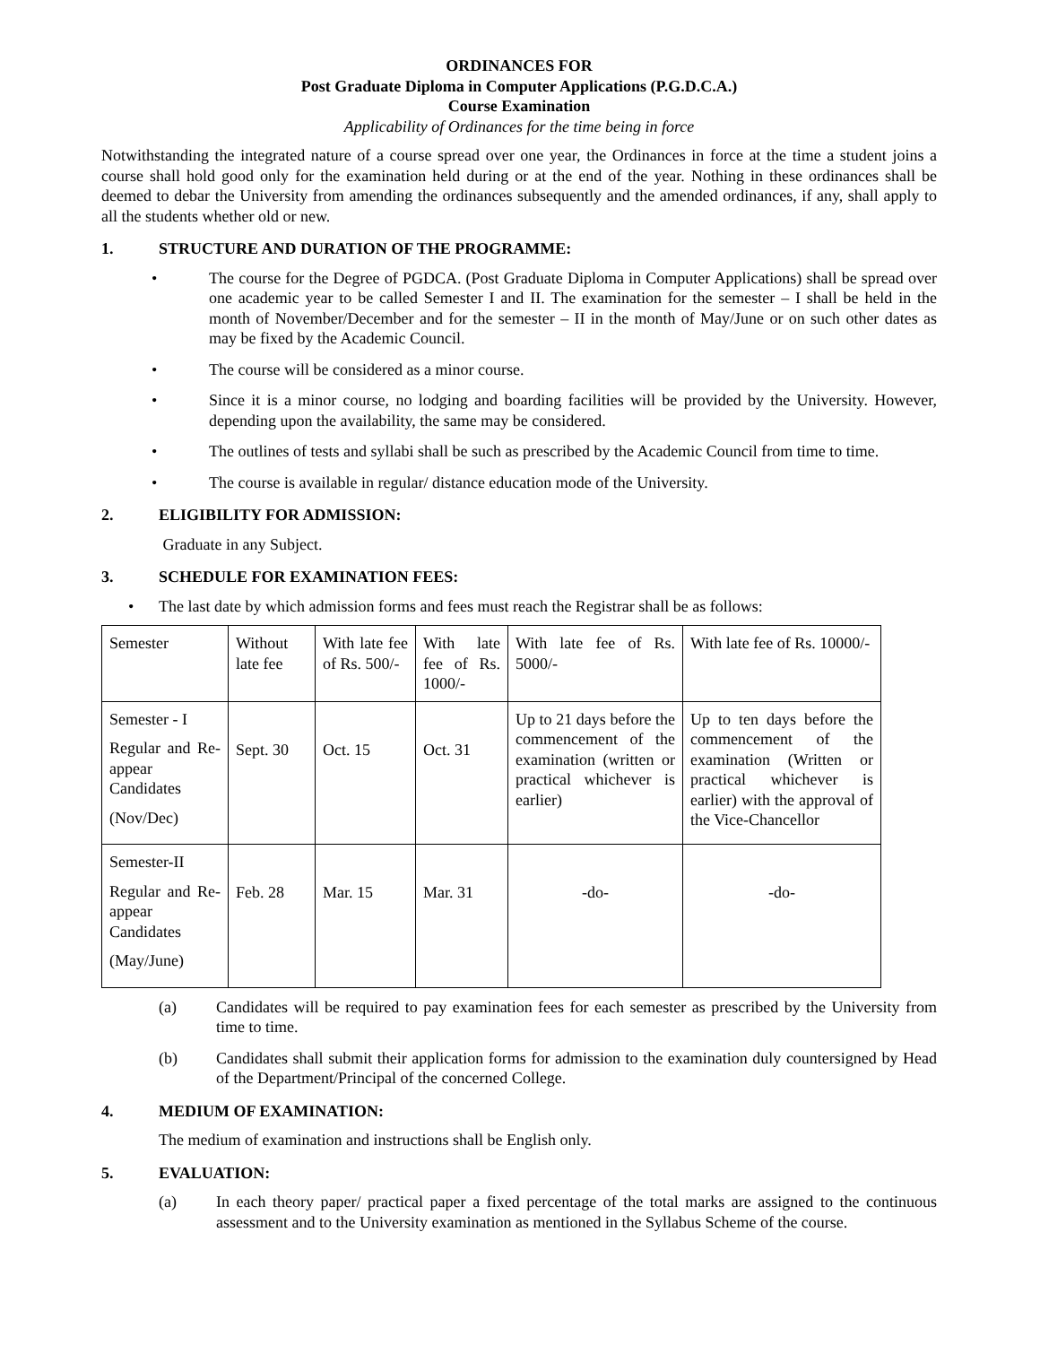ORDINANCES FOR
Post Graduate Diploma in Computer Applications (P.G.D.C.A.)
Course Examination
Applicability of Ordinances for the time being in force
Notwithstanding the integrated nature of a course spread over one year, the Ordinances in force at the time a student joins a course shall hold good only for the examination held during or at the end of the year. Nothing in these ordinances shall be deemed to debar the University from amending the ordinances subsequently and the amended ordinances, if any, shall apply to all the students whether old or new.
1. STRUCTURE AND DURATION OF THE PROGRAMME:
• The course for the Degree of PGDCA. (Post Graduate Diploma in Computer Applications) shall be spread over one academic year to be called Semester I and II. The examination for the semester – I shall be held in the month of November/December and for the semester – II in the month of May/June or on such other dates as may be fixed by the Academic Council.
• The course will be considered as a minor course.
• Since it is a minor course, no lodging and boarding facilities will be provided by the University. However, depending upon the availability, the same may be considered.
• The outlines of tests and syllabi shall be such as prescribed by the Academic Council from time to time.
• The course is available in regular/ distance education mode of the University.
2. ELIGIBILITY FOR ADMISSION:
Graduate in any Subject.
3. SCHEDULE FOR EXAMINATION FEES:
• The last date by which admission forms and fees must reach the Registrar shall be as follows:
| Semester | Without late fee | With late fee of Rs. 500/- | With late fee of Rs. 1000/- | With late fee of Rs. 5000/- | With late fee of Rs. 10000/- |
| Semester - I Regular and Re-appear Candidates (Nov/Dec) | Sept. 30 | Oct. 15 | Oct. 31 | Up to 21 days before the commencement of the examination (written or practical whichever is earlier) | Up to ten days before the commencement of the examination (Written or practical whichever is earlier) with the approval of the Vice-Chancellor |
| Semester-II Regular and Re-appear Candidates (May/June) | Feb. 28 | Mar. 15 | Mar. 31 | -do- | -do- |
(a) Candidates will be required to pay examination fees for each semester as prescribed by the University from time to time.
(b) Candidates shall submit their application forms for admission to the examination duly countersigned by Head of the Department/Principal of the concerned College.
4. MEDIUM OF EXAMINATION:
The medium of examination and instructions shall be English only.
5. EVALUATION:
(a) In each theory paper/ practical paper a fixed percentage of the total marks are assigned to the continuous assessment and to the University examination as mentioned in the Syllabus Scheme of the course.